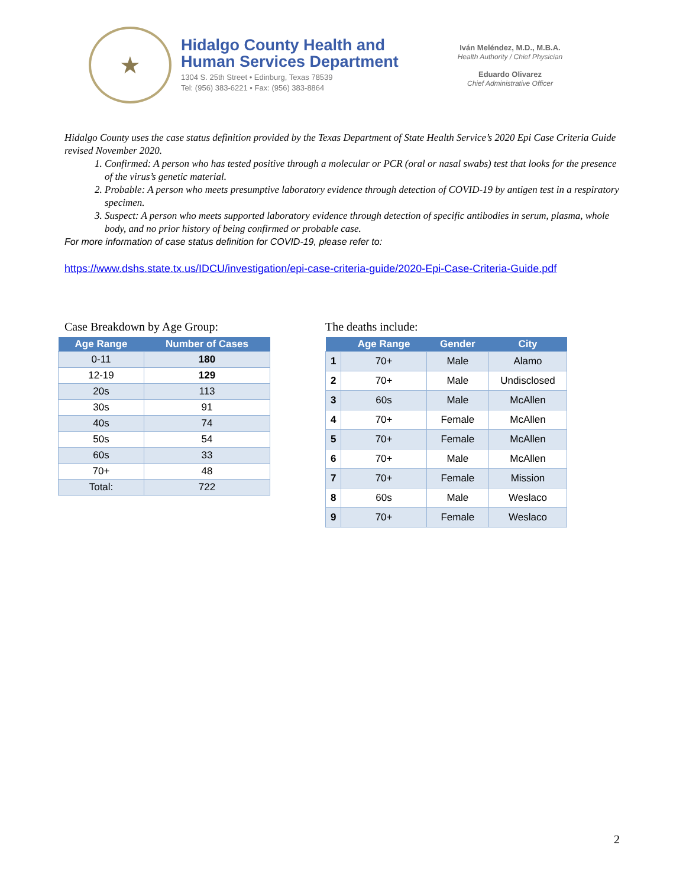★
Hidalgo County Health and
Human Services Department
1304 S. 25th Street • Edinburg, Texas 78539
Tel: (956) 383-6221 • Fax: (956) 383-8864
Iván Meléndez, M.D., M.B.A.
Health Authority / Chief Physician
Eduardo Olivarez
Chief Administrative Officer
Hidalgo County uses the case status definition provided by the Texas Department of State Health Service’s 2020 Epi Case Criteria Guide revised November 2020.
1. Confirmed: A person who has tested positive through a molecular or PCR (oral or nasal swabs) test that looks for the presence of the virus’s genetic material.
2. Probable: A person who meets presumptive laboratory evidence through detection of COVID-19 by antigen test in a respiratory specimen.
3. Suspect: A person who meets supported laboratory evidence through detection of specific antibodies in serum, plasma, whole body, and no prior history of being confirmed or probable case.
For more information of case status definition for COVID-19, please refer to:
https://www.dshs.state.tx.us/IDCU/investigation/epi-case-criteria-guide/2020-Epi-Case-Criteria-Guide.pdf
Case Breakdown by Age Group:
| Age Range | Number of Cases |
| --- | --- |
| 0-11 | 180 |
| 12-19 | 129 |
| 20s | 113 |
| 30s | 91 |
| 40s | 74 |
| 50s | 54 |
| 60s | 33 |
| 70+ | 48 |
| Total: | 722 |
The deaths include:
| | Age Range | Gender | City |
| --- | --- | --- | --- |
| 1 | 70+ | Male | Alamo |
| 2 | 70+ | Male | Undisclosed |
| 3 | 60s | Male | McAllen |
| 4 | 70+ | Female | McAllen |
| 5 | 70+ | Female | McAllen |
| 6 | 70+ | Male | McAllen |
| 7 | 70+ | Female | Mission |
| 8 | 60s | Male | Weslaco |
| 9 | 70+ | Female | Weslaco |
2